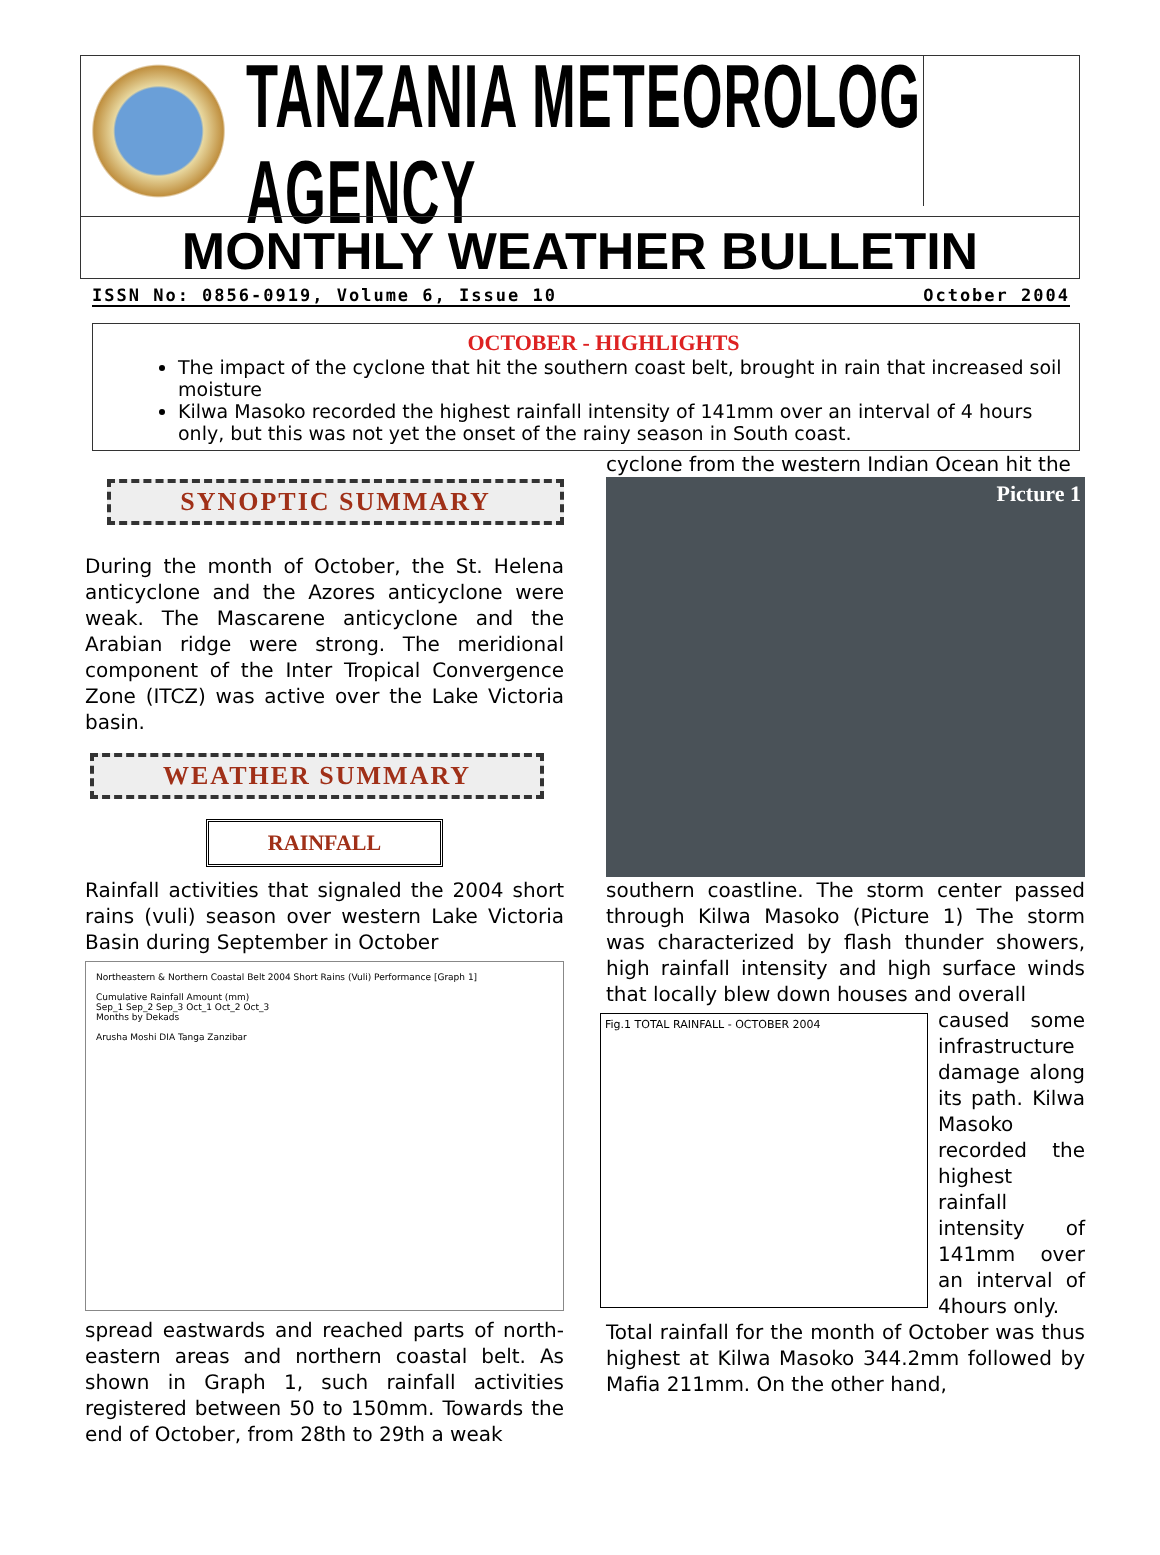TANZANIA METEOROLOGICAL AGENCY
MONTHLY WEATHER BULLETIN
ISSN No: 0856-0919, Volume 6, Issue 10 October 2004
OCTOBER - HIGHLIGHTS
The impact of the cyclone that hit the southern coast belt, brought in rain that increased soil moisture
Kilwa Masoko recorded the highest rainfall intensity of 141mm over an interval of 4 hours only, but this was not yet the onset of the rainy season in South coast.
SYNOPTIC SUMMARY
During the month of October, the St. Helena anticyclone and the Azores anticyclone were weak. The Mascarene anticyclone and the Arabian ridge were strong. The meridional component of the Inter Tropical Convergence Zone (ITCZ) was active over the Lake Victoria basin.
WEATHER SUMMARY
RAINFALL
Rainfall activities that signaled the 2004 short rains (vuli) season over western Lake Victoria Basin during September in October
Northeastern & Northern Coastal Belt 2004 Short Rains (Vuli) Performance [Graph 1]
Cumulative Rainfall Amount (mm)
Sep_1 Sep_2 Sep_3 Oct_1 Oct_2 Oct_3
Months by Dekads
Arusha Moshi DIA Tanga Zanzibar
spread eastwards and reached parts of north-eastern areas and northern coastal belt. As shown in Graph 1, such rainfall activities registered between 50 to 150mm. Towards the end of October, from 28th to 29th a weak
cyclone from the western Indian Ocean hit the
Picture 1
southern coastline. The storm center passed through Kilwa Masoko (Picture 1) The storm was characterized by flash thunder showers, high rainfall intensity and high surface winds that locally blew down houses and overall
Fig.1 TOTAL RAINFALL - OCTOBER 2004
caused some infrastructure damage along its path. Kilwa Masoko recorded the highest rainfall intensity of 141mm over an interval of 4hours only.
Total rainfall for the month of October was thus highest at Kilwa Masoko 344.2mm followed by Mafia 211mm. On the other hand,